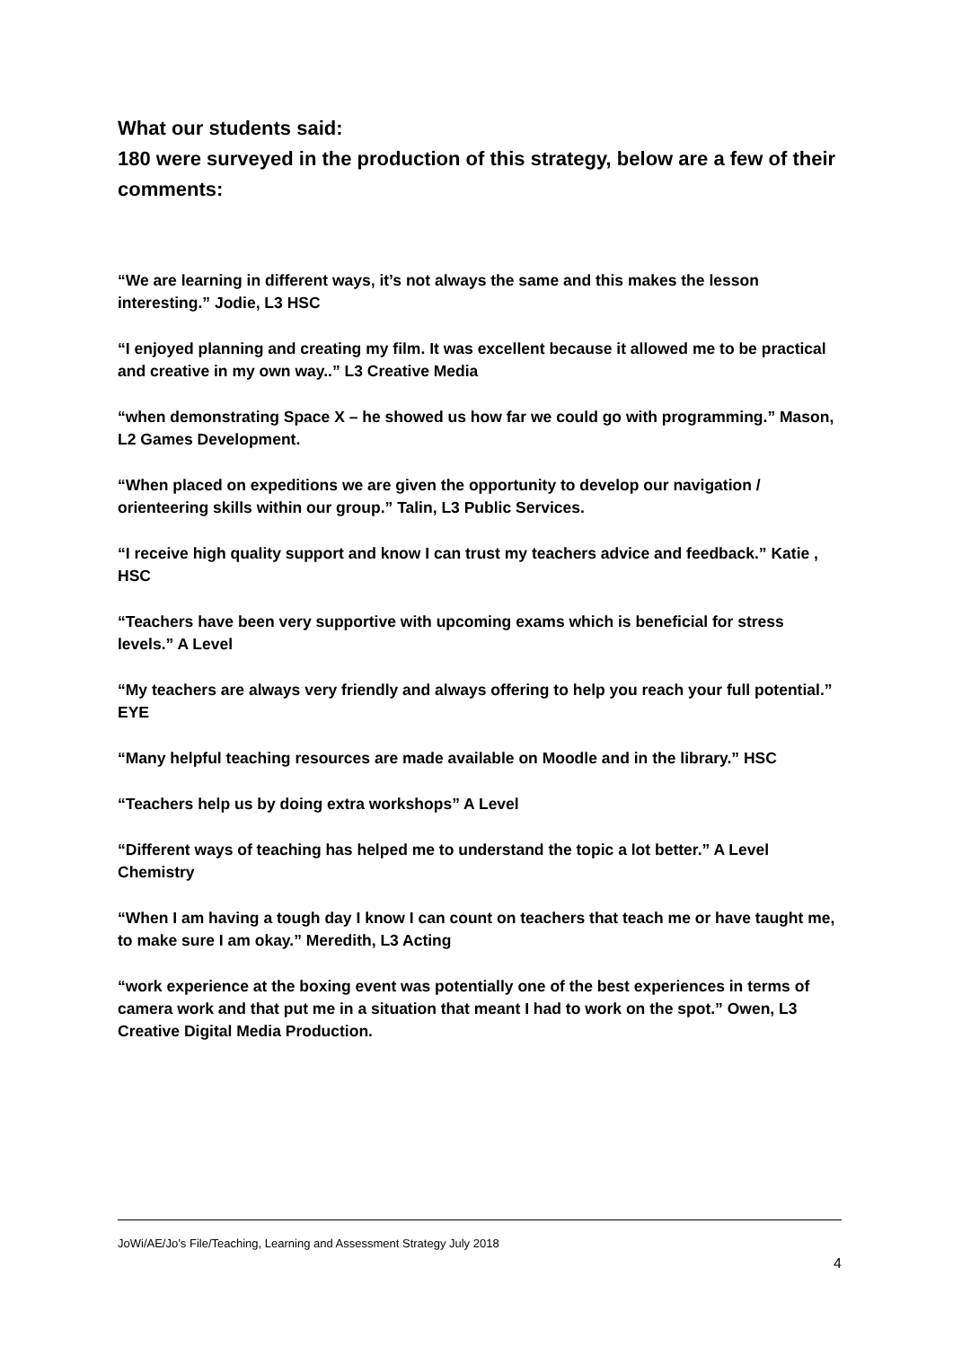What our students said:
180 were surveyed in the production of this strategy, below are a few of their comments:
“We are learning in different ways, it’s not always the same and this makes the lesson interesting.” Jodie, L3 HSC
“I enjoyed planning and creating my film. It was excellent because it allowed me to be practical and creative in my own way..” L3 Creative Media
“when demonstrating Space X – he showed us how far we could go with programming.” Mason, L2 Games Development.
“When placed on expeditions we are given the opportunity to develop our navigation / orienteering skills within our group.” Talin, L3 Public Services.
“I receive high quality support and know I can trust my teachers advice and feedback.” Katie , HSC
“Teachers have been very supportive with upcoming exams which is beneficial for stress levels.” A Level
“My teachers are always very friendly and always offering to help you reach your full potential.” EYE
“Many helpful teaching resources are made available on Moodle and in the library.” HSC
“Teachers help us by doing extra workshops” A Level
“Different ways of teaching has helped me to understand the topic a lot better.” A Level Chemistry
“When I am having a tough day I know I can count on teachers that teach me or have taught me, to make sure I am okay.” Meredith, L3 Acting
“work experience at the boxing event was potentially one of the best experiences in terms of camera work and that put me in a situation that meant I had to work on the spot.” Owen, L3 Creative Digital Media Production.
JoWi/AE/Jo’s File/Teaching, Learning and Assessment Strategy July 2018
4